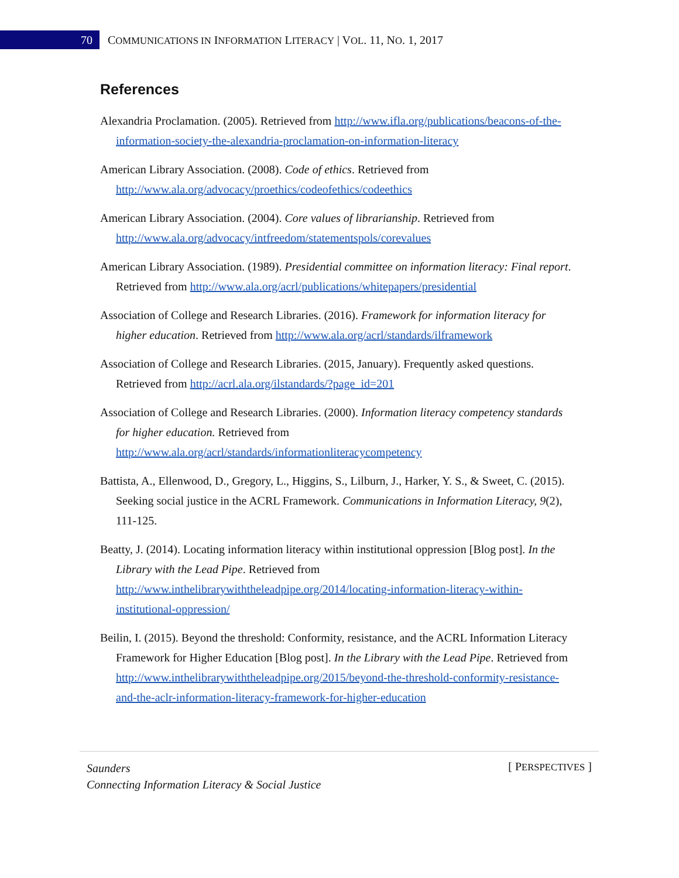70
COMMUNICATIONS IN INFORMATION LITERACY | VOL. 11, NO. 1, 2017
References
Alexandria Proclamation. (2005). Retrieved from http://www.ifla.org/publications/beacons-of-the-information-society-the-alexandria-proclamation-on-information-literacy
American Library Association. (2008). Code of ethics. Retrieved from http://www.ala.org/advocacy/proethics/codeofethics/codeethics
American Library Association. (2004). Core values of librarianship. Retrieved from http://www.ala.org/advocacy/intfreedom/statementspols/corevalues
American Library Association. (1989). Presidential committee on information literacy: Final report. Retrieved from http://www.ala.org/acrl/publications/whitepapers/presidential
Association of College and Research Libraries. (2016). Framework for information literacy for higher education. Retrieved from http://www.ala.org/acrl/standards/ilframework
Association of College and Research Libraries. (2015, January). Frequently asked questions. Retrieved from http://acrl.ala.org/ilstandards/?page_id=201
Association of College and Research Libraries. (2000). Information literacy competency standards for higher education. Retrieved from http://www.ala.org/acrl/standards/informationliteracycompetency
Battista, A., Ellenwood, D., Gregory, L., Higgins, S., Lilburn, J., Harker, Y. S., & Sweet, C. (2015). Seeking social justice in the ACRL Framework. Communications in Information Literacy, 9(2), 111-125.
Beatty, J. (2014). Locating information literacy within institutional oppression [Blog post]. In the Library with the Lead Pipe. Retrieved from http://www.inthelibrarywiththeleadpipe.org/2014/locating-information-literacy-within-institutional-oppression/
Beilin, I. (2015). Beyond the threshold: Conformity, resistance, and the ACRL Information Literacy Framework for Higher Education [Blog post]. In the Library with the Lead Pipe. Retrieved from http://www.inthelibrarywiththeleadpipe.org/2015/beyond-the-threshold-conformity-resistance-and-the-aclr-information-literacy-framework-for-higher-education
Saunders
Connecting Information Literacy & Social Justice [ PERSPECTIVES ]